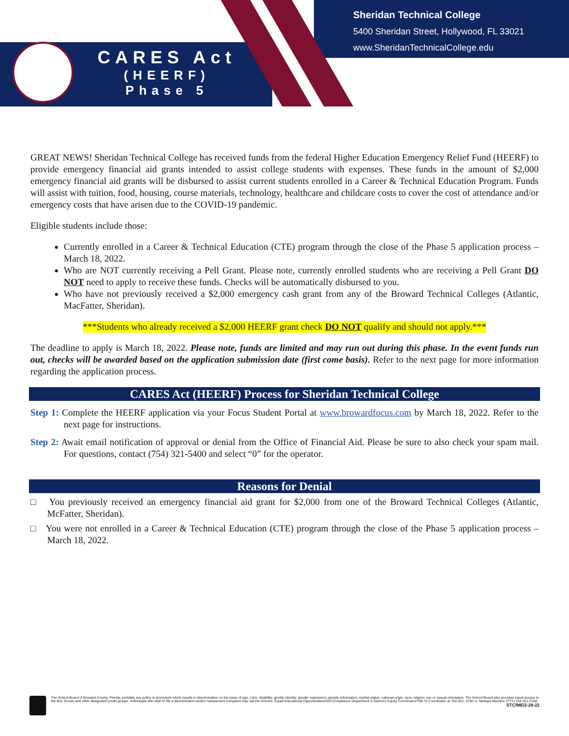CARES Act
(HEERF)
Phase 5
Sheridan Technical College
5400 Sheridan Street, Hollywood, FL 33021
www.SheridanTechnicalCollege.edu
GREAT NEWS! Sheridan Technical College has received funds from the federal Higher Education Emergency Relief Fund (HEERF) to provide emergency financial aid grants intended to assist college students with expenses. These funds in the amount of $2,000 emergency financial aid grants will be disbursed to assist current students enrolled in a Career & Technical Education Program. Funds will assist with tuition, food, housing, course materials, technology, healthcare and childcare costs to cover the cost of attendance and/or emergency costs that have arisen due to the COVID-19 pandemic.
Eligible students include those:
Currently enrolled in a Career & Technical Education (CTE) program through the close of the Phase 5 application process – March 18, 2022.
Who are NOT currently receiving a Pell Grant. Please note, currently enrolled students who are receiving a Pell Grant DO NOT need to apply to receive these funds. Checks will be automatically disbursed to you.
Who have not previously received a $2,000 emergency cash grant from any of the Broward Technical Colleges (Atlantic, MacFatter, Sheridan).
***Students who already received a $2,000 HEERF grant check DO NOT qualify and should not apply.***
The deadline to apply is March 18, 2022. Please note, funds are limited and may run out during this phase. In the event funds run out, checks will be awarded based on the application submission date (first come basis). Refer to the next page for more information regarding the application process.
CARES Act (HEERF) Process for Sheridan Technical College
Step 1: Complete the HEERF application via your Focus Student Portal at www.browardfocus.com by March 18, 2022. Refer to the next page for instructions.
Step 2: Await email notification of approval or denial from the Office of Financial Aid. Please be sure to also check your spam mail. For questions, contact (754) 321-5400 and select “0” for the operator.
Reasons for Denial
□ You previously received an emergency financial aid grant for $2,000 from one of the Broward Technical Colleges (Atlantic, McFatter, Sheridan).
□ You were not enrolled in a Career & Technical Education (CTE) program through the close of the Phase 5 application process – March 18, 2022.
The School Board of Broward County, Florida, prohibits any policy or procedure which results in discrimination on the basis of age, color, disability, gender identity, gender expression, genetic information, marital status, national origin, race, religion, sex or sexual orientation. The School Board also provides equal access to the Boy Scouts and other designated youth groups. Individuals who wish to file a discrimination and/or harassment complaint may call the Director, Equal Educational Opportunities/ADA Compliance Department & District's Equity Coordinator/Title IX Coordinator at 754-321- 2150 or Teletype Machine (TTY) 754-321-2158. STC/ME/2-28-22